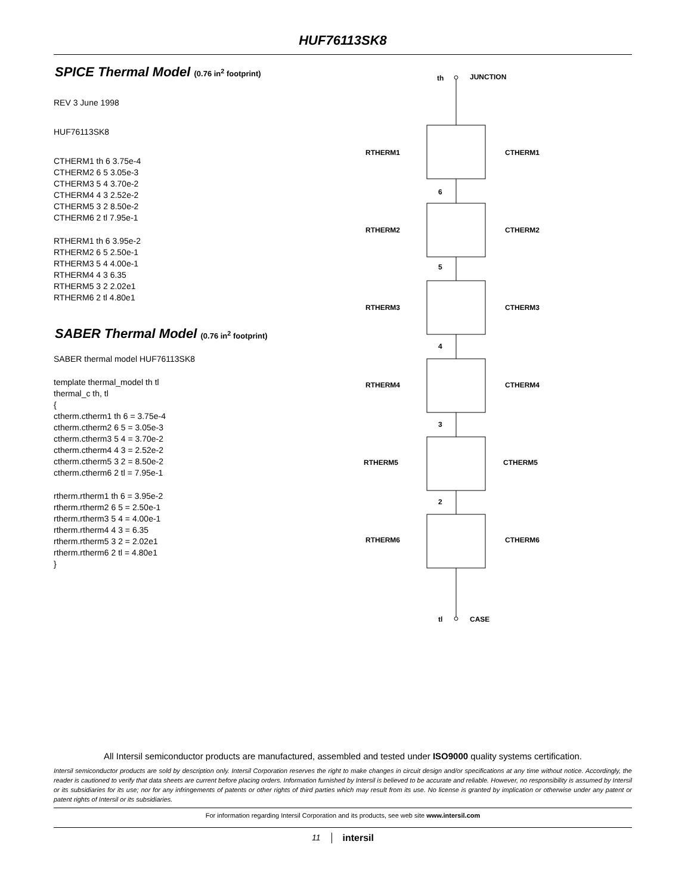HUF76113SK8
SPICE Thermal Model (0.76 in<sup>2</sup> footprint)
REV 3 June 1998
HUF76113SK8
CTHERM1 th 6 3.75e-4
CTHERM2 6 5 3.05e-3
CTHERM3 5 4 3.70e-2
CTHERM4 4 3 2.52e-2
CTHERM5 3 2 8.50e-2
CTHERM6 2 tl 7.95e-1
RTHERM1 th 6 3.95e-2
RTHERM2 6 5 2.50e-1
RTHERM3 5 4 4.00e-1
RTHERM4 4 3 6.35
RTHERM5 3 2 2.02e1
RTHERM6 2 tl 4.80e1
SABER Thermal Model (0.76 in<sup>2</sup> footprint)
SABER thermal model HUF76113SK8
template thermal_model th tl
thermal_c th, tl
{
ctherm.ctherm1 th 6 = 3.75e-4
ctherm.ctherm2 6 5 = 3.05e-3
ctherm.ctherm3 5 4 = 3.70e-2
ctherm.ctherm4 4 3 = 2.52e-2
ctherm.ctherm5 3 2 = 8.50e-2
ctherm.ctherm6 2 tl = 7.95e-1
rtherm.rtherm1 th 6 = 3.95e-2
rtherm.rtherm2 6 5 = 2.50e-1
rtherm.rtherm3 5 4 = 4.00e-1
rtherm.rtherm4 4 3 = 6.35
rtherm.rtherm5 3 2 = 2.02e1
rtherm.rtherm6 2 tl = 4.80e1
}
th
JUNCTION
RTHERM1
CTHERM1
6
RTHERM2
CTHERM2
5
RTHERM3
CTHERM3
4
RTHERM4
CTHERM4
3
RTHERM5
CTHERM5
2
RTHERM6
CTHERM6
tl
CASE
All Intersil semiconductor products are manufactured, assembled and tested under ISO9000 quality systems certification.
Intersil semiconductor products are sold by description only. Intersil Corporation reserves the right to make changes in circuit design and/or specifications at any time without notice. Accordingly, the reader is cautioned to verify that data sheets are current before placing orders. Information furnished by Intersil is believed to be accurate and reliable. However, no responsibility is assumed by Intersil or its subsidiaries for its use; nor for any infringements of patents or other rights of third parties which may result from its use. No license is granted by implication or otherwise under any patent or patent rights of Intersil or its subsidiaries.
For information regarding Intersil Corporation and its products, see web site www.intersil.com
11 intersil